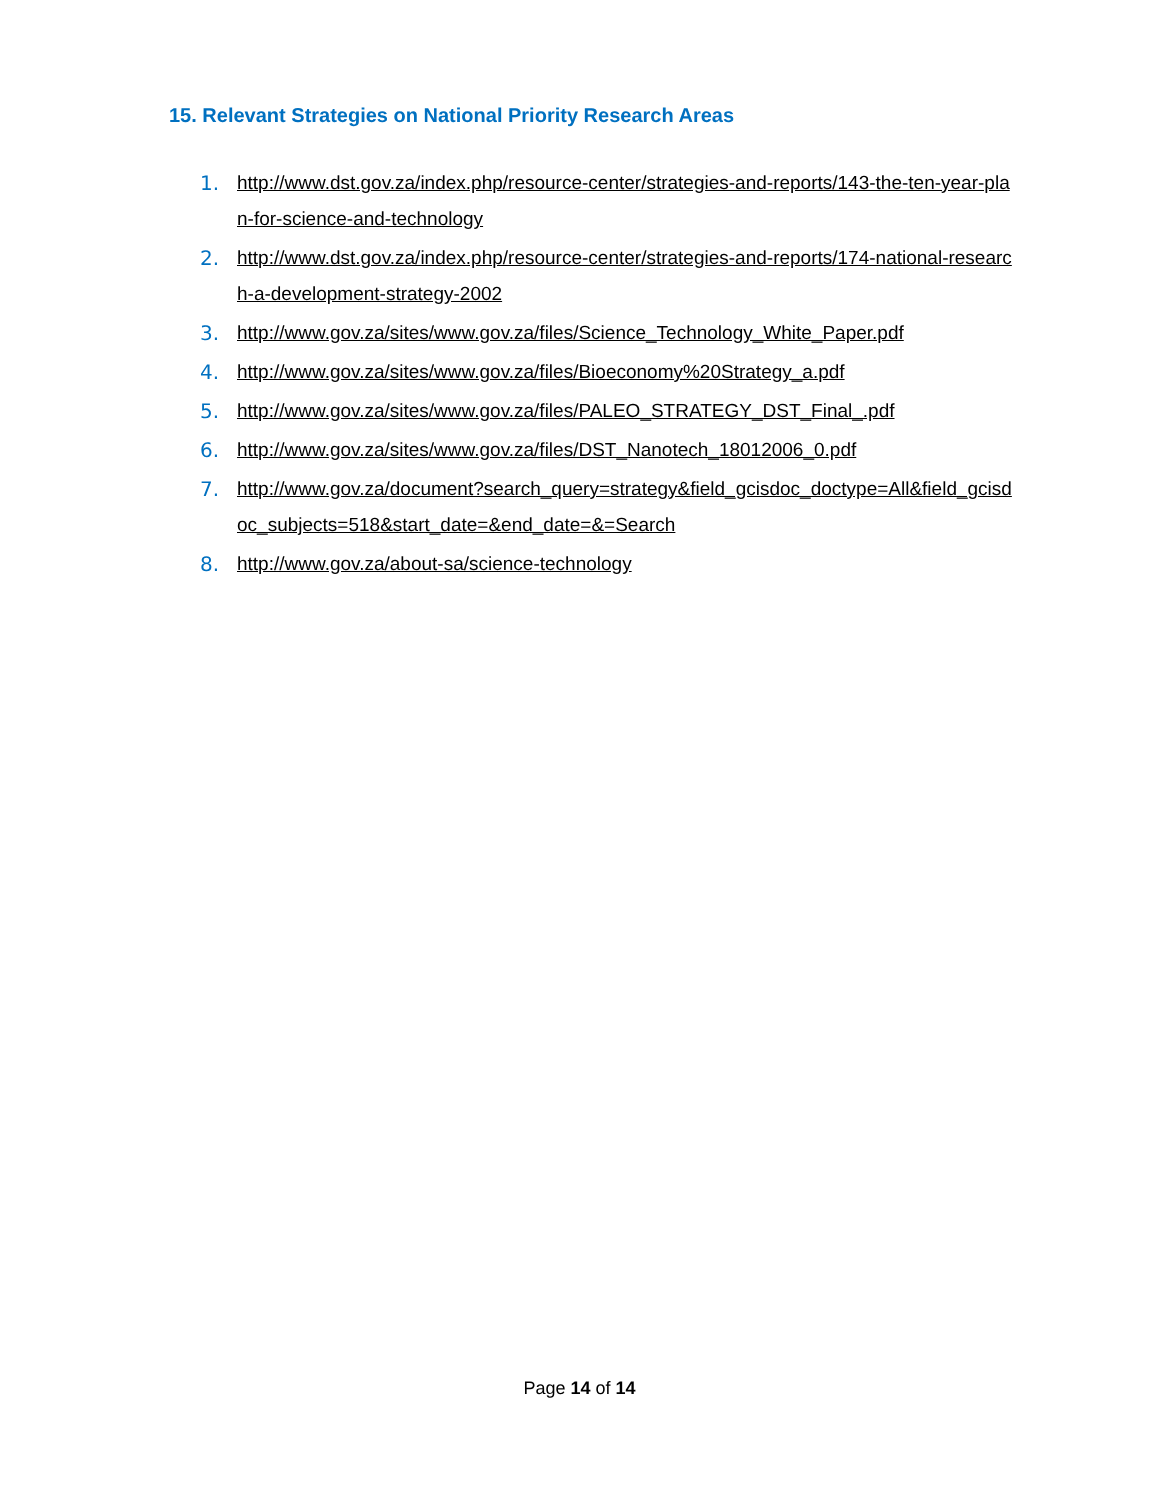15. Relevant Strategies on National Priority Research Areas
1. http://www.dst.gov.za/index.php/resource-center/strategies-and-reports/143-the-ten-year-plan-for-science-and-technology
2. http://www.dst.gov.za/index.php/resource-center/strategies-and-reports/174-national-research-a-development-strategy-2002
3. http://www.gov.za/sites/www.gov.za/files/Science_Technology_White_Paper.pdf
4. http://www.gov.za/sites/www.gov.za/files/Bioeconomy%20Strategy_a.pdf
5. http://www.gov.za/sites/www.gov.za/files/PALEO_STRATEGY_DST_Final_.pdf
6. http://www.gov.za/sites/www.gov.za/files/DST_Nanotech_18012006_0.pdf
7. http://www.gov.za/document?search_query=strategy&field_gcisdoc_doctype=All&field_gcisdoc_subjects=518&start_date=&end_date=&=Search
8. http://www.gov.za/about-sa/science-technology
Page 14 of 14